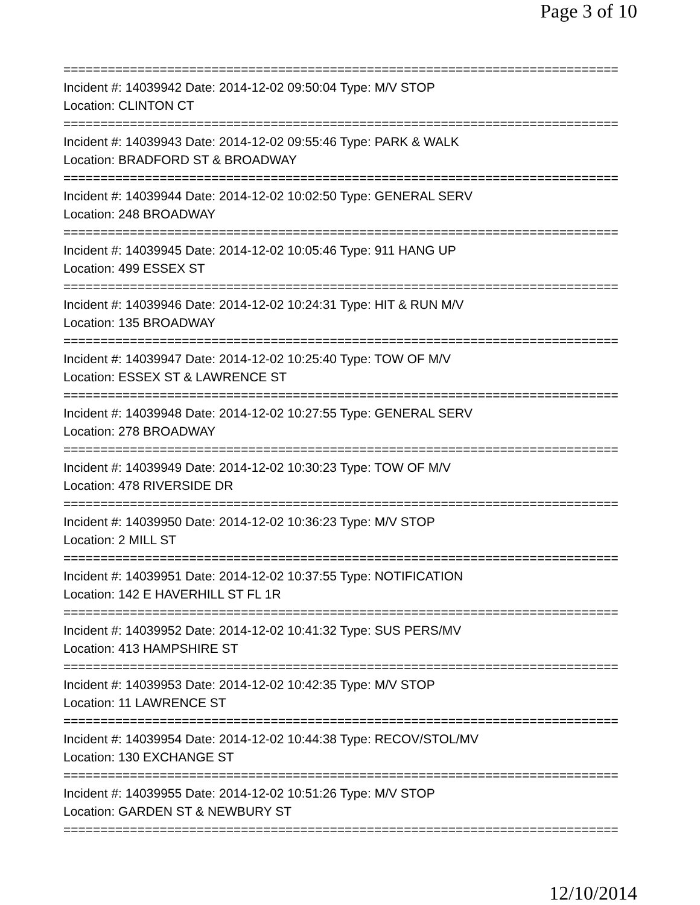Page 3 of 10
===========================================================================
Incident #: 14039942 Date: 2014-12-02 09:50:04 Type: M/V STOP
Location: CLINTON CT
===========================================================================
Incident #: 14039943 Date: 2014-12-02 09:55:46 Type: PARK & WALK
Location: BRADFORD ST & BROADWAY
===========================================================================
Incident #: 14039944 Date: 2014-12-02 10:02:50 Type: GENERAL SERV
Location: 248 BROADWAY
===========================================================================
Incident #: 14039945 Date: 2014-12-02 10:05:46 Type: 911 HANG UP
Location: 499 ESSEX ST
===========================================================================
Incident #: 14039946 Date: 2014-12-02 10:24:31 Type: HIT & RUN M/V
Location: 135 BROADWAY
===========================================================================
Incident #: 14039947 Date: 2014-12-02 10:25:40 Type: TOW OF M/V
Location: ESSEX ST & LAWRENCE ST
===========================================================================
Incident #: 14039948 Date: 2014-12-02 10:27:55 Type: GENERAL SERV
Location: 278 BROADWAY
===========================================================================
Incident #: 14039949 Date: 2014-12-02 10:30:23 Type: TOW OF M/V
Location: 478 RIVERSIDE DR
===========================================================================
Incident #: 14039950 Date: 2014-12-02 10:36:23 Type: M/V STOP
Location: 2 MILL ST
===========================================================================
Incident #: 14039951 Date: 2014-12-02 10:37:55 Type: NOTIFICATION
Location: 142 E HAVERHILL ST FL 1R
===========================================================================
Incident #: 14039952 Date: 2014-12-02 10:41:32 Type: SUS PERS/MV
Location: 413 HAMPSHIRE ST
===========================================================================
Incident #: 14039953 Date: 2014-12-02 10:42:35 Type: M/V STOP
Location: 11 LAWRENCE ST
===========================================================================
Incident #: 14039954 Date: 2014-12-02 10:44:38 Type: RECOV/STOL/MV
Location: 130 EXCHANGE ST
===========================================================================
Incident #: 14039955 Date: 2014-12-02 10:51:26 Type: M/V STOP
Location: GARDEN ST & NEWBURY ST
===========================================================================
12/10/2014